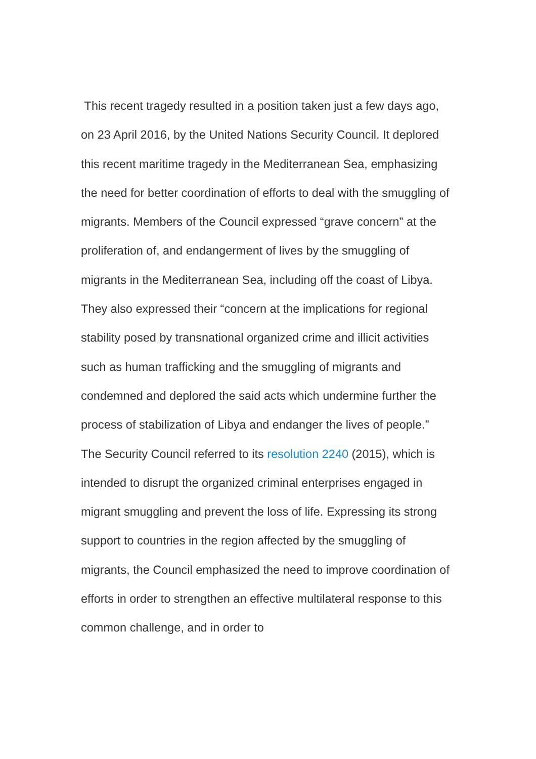This recent tragedy resulted in a position taken just a few days ago, on 23 April 2016, by the United Nations Security Council. It deplored this recent maritime tragedy in the Mediterranean Sea, emphasizing the need for better coordination of efforts to deal with the smuggling of migrants. Members of the Council expressed “grave concern” at the proliferation of, and endangerment of lives by the smuggling of migrants in the Mediterranean Sea, including off the coast of Libya. They also expressed their “concern at the implications for regional stability posed by transnational organized crime and illicit activities such as human trafficking and the smuggling of migrants and condemned and deplored the said acts which undermine further the process of stabilization of Libya and endanger the lives of people.”
The Security Council referred to its resolution 2240 (2015), which is intended to disrupt the organized criminal enterprises engaged in migrant smuggling and prevent the loss of life. Expressing its strong support to countries in the region affected by the smuggling of migrants, the Council emphasized the need to improve coordination of efforts in order to strengthen an effective multilateral response to this common challenge, and in order to